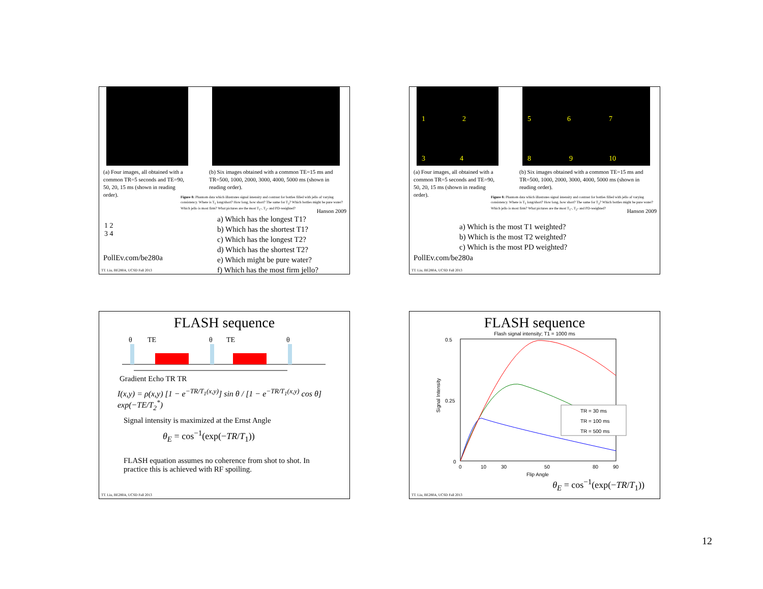(a) Four images, all obtained with a common TR=5 seconds and TE=90, 50, 20, 15 ms (shown in reading order).
(b) Six images obtained with a common TE=15 ms and TR=500, 1000, 2000, 3000, 4000, 5000 ms (shown in reading order).
Figure 8: Phantom data which illustrates signal intensity and contrast for bottles filled with jello af varying consistency. Where is T<sub>1</sub> long/short? How long, how short? The same for T<sub>2</sub>? Which bottles might be pure water? Which jello is most firm? What pictures are the most T<sub>1</sub>-, T<sub>2</sub>- and PD-weighted?
Hanson 2009
1 2
3 4
PollEv.com/be280a
a) Which has the longest T1?
b) Which has the shortest T1?
c) Which has the longest T2?
d) Which has the shortest T2?
e) Which might be pure water?
f) Which has the most firm jello?
TT. Liu, BE280A, UCSD Fall 2013
1 2
3 4
5 6 7
8 9 10
(a) Four images, all obtained with a common TR=5 seconds and TE=90, 50, 20, 15 ms (shown in reading order).
(b) Six images obtained with a common TE=15 ms and TR=500, 1000, 2000, 3000, 4000, 5000 ms (shown in reading order).
Figure 8: Phantom data which illustrates signal intensity and contrast for bottles filled with jello af varying consistency. Where is T<sub>1</sub> long/short? How long, how short? The same for T<sub>2</sub>? Which bottles might be pure water? Which jello is most firm? What pictures are the most T<sub>1</sub>-, T<sub>2</sub>- and PD-weighted?
Hanson 2009
a) Which is the most T1 weighted?
b) Which is the most T2 weighted?
c) Which is the most PD weighted?
PollEv.com/be280a
TT. Liu, BE280A, UCSD Fall 2013
FLASH sequence
θ
TE
θ
TE
θ
Gradient Echo TR TR
I(x,y) = ρ(x,y) [1 − e<sup>−TR/T<sub>1</sub>(x,y)</sup>] sin θ / [1 − e<sup>−TR/T<sub>1</sub>(x,y)</sup> cos θ] exp(−TE/T<sub>2</sub><sup>*</sup>)
Signal intensity is maximized at the Ernst Angle
θ<sub>E</sub> = cos<sup>−1</sup>(exp(−TR/T<sub>1</sub>))
FLASH equation assumes no coherence from shot to shot. In practice this is achieved with RF spoiling.
TT. Liu, BE280A, UCSD Fall 2013
FLASH sequence
Flash signal intensity; T1 = 1000 ms
0.5
0.25
0
0
10
30
50
80
90
Flip Angle
Signal Intensity
TR = 30 ms
TR = 100 ms
TR = 500 ms
θ<sub>E</sub> = cos<sup>−1</sup>(exp(−TR/T<sub>1</sub>))
TT. Liu, BE280A, UCSD Fall 2013
12